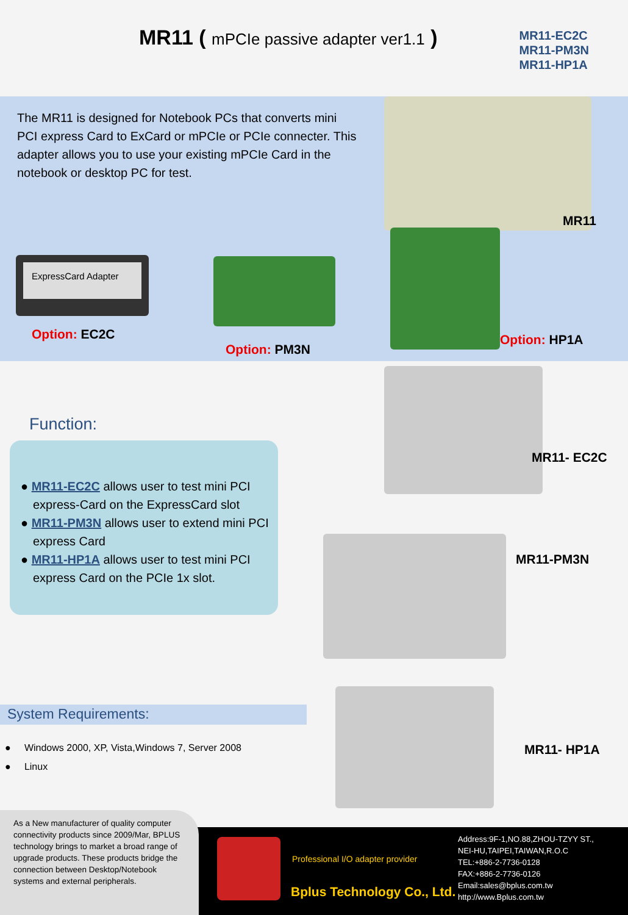MR11 ( mPCIe passive adapter ver1.1 )
MR11-EC2C
MR11-PM3N
MR11-HP1A
The MR11 is designed for Notebook PCs that converts mini PCI express Card to ExCard or mPCIe or PCIe connecter. This adapter allows you to use your existing mPCIe Card in the notebook or desktop PC for test.
MR11
ExpressCard Adapter
Option: EC2C
Option: PM3N
Option: HP1A
Function:
● MR11-EC2C allows user to test mini PCI express-Card on the ExpressCard slot
● MR11-PM3N allows user to extend mini PCI express Card
● MR11-HP1A allows user to test mini PCI express Card on the PCIe 1x slot.
MR11- EC2C
MR11-PM3N
System Requirements:
● Windows 2000, XP, Vista,Windows 7, Server 2008
● Linux
MR11- HP1A
As a New manufacturer of quality computer connectivity products since 2009/Mar, BPLUS technology brings to market a broad range of upgrade products. These products bridge the connection between Desktop/Notebook systems and external peripherals.
Professional I/O adapter provider
Bplus Technology Co., Ltd.
Address:9F-1,NO.88,ZHOU-TZYY ST.,
NEI-HU,TAIPEI,TAIWAN,R.O.C
TEL:+886-2-7736-0128
FAX:+886-2-7736-0126
Email:sales@bplus.com.tw
http://www.Bplus.com.tw